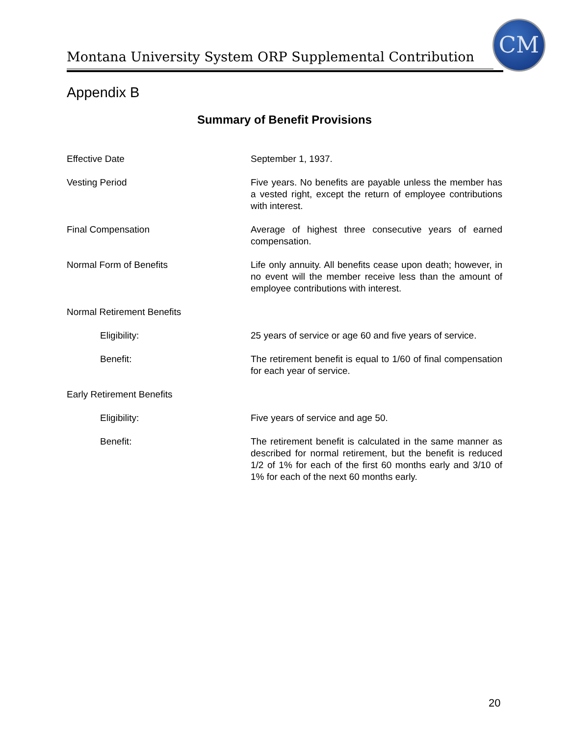Montana University System ORP Supplemental Contribution
CM
Appendix B
Summary of Benefit Provisions
| Effective Date | September 1, 1937. |
| Vesting Period | Five years. No benefits are payable unless the member has a vested right, except the return of employee contributions with interest. |
| Final Compensation | Average of highest three consecutive years of earned compensation. |
| Normal Form of Benefits | Life only annuity. All benefits cease upon death; however, in no event will the member receive less than the amount of employee contributions with interest. |
| Normal Retirement Benefits | |
| Eligibility: | 25 years of service or age 60 and five years of service. |
| Benefit: | The retirement benefit is equal to 1/60 of final compensation for each year of service. |
| Early Retirement Benefits | |
| Eligibility: | Five years of service and age 50. |
| Benefit: | The retirement benefit is calculated in the same manner as described for normal retirement, but the benefit is reduced 1/2 of 1% for each of the first 60 months early and 3/10 of 1% for each of the next 60 months early. |
20